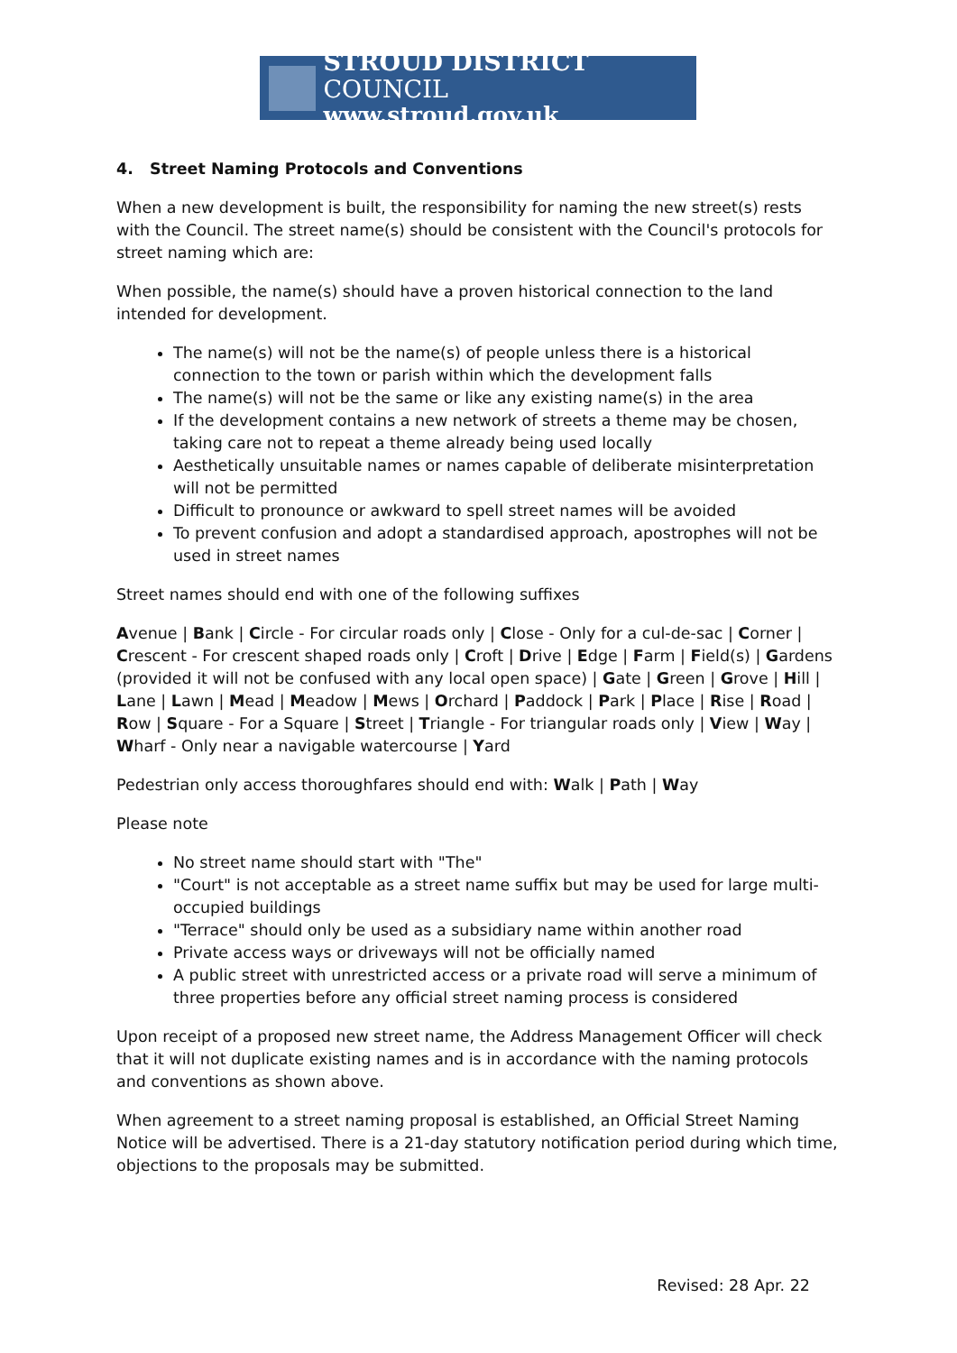STROUD DISTRICT COUNCIL
www.stroud.gov.uk
4. Street Naming Protocols and Conventions
When a new development is built, the responsibility for naming the new street(s) rests with the Council. The street name(s) should be consistent with the Council's protocols for street naming which are:
When possible, the name(s) should have a proven historical connection to the land intended for development.
The name(s) will not be the name(s) of people unless there is a historical connection to the town or parish within which the development falls
The name(s) will not be the same or like any existing name(s) in the area
If the development contains a new network of streets a theme may be chosen, taking care not to repeat a theme already being used locally
Aesthetically unsuitable names or names capable of deliberate misinterpretation will not be permitted
Difficult to pronounce or awkward to spell street names will be avoided
To prevent confusion and adopt a standardised approach, apostrophes will not be used in street names
Street names should end with one of the following suffixes
Avenue | Bank | Circle - For circular roads only | Close - Only for a cul-de-sac | Corner | Crescent - For crescent shaped roads only | Croft | Drive | Edge | Farm | Field(s) | Gardens (provided it will not be confused with any local open space) | Gate | Green | Grove | Hill | Lane | Lawn | Mead | Meadow | Mews | Orchard | Paddock | Park | Place | Rise | Road | Row | Square - For a Square | Street | Triangle - For triangular roads only | View | Way | Wharf - Only near a navigable watercourse | Yard
Pedestrian only access thoroughfares should end with: Walk | Path | Way
Please note
No street name should start with "The"
"Court" is not acceptable as a street name suffix but may be used for large multi-occupied buildings
"Terrace" should only be used as a subsidiary name within another road
Private access ways or driveways will not be officially named
A public street with unrestricted access or a private road will serve a minimum of three properties before any official street naming process is considered
Upon receipt of a proposed new street name, the Address Management Officer will check that it will not duplicate existing names and is in accordance with the naming protocols and conventions as shown above.
When agreement to a street naming proposal is established, an Official Street Naming Notice will be advertised. There is a 21-day statutory notification period during which time, objections to the proposals may be submitted.
Revised: 28 Apr. 22